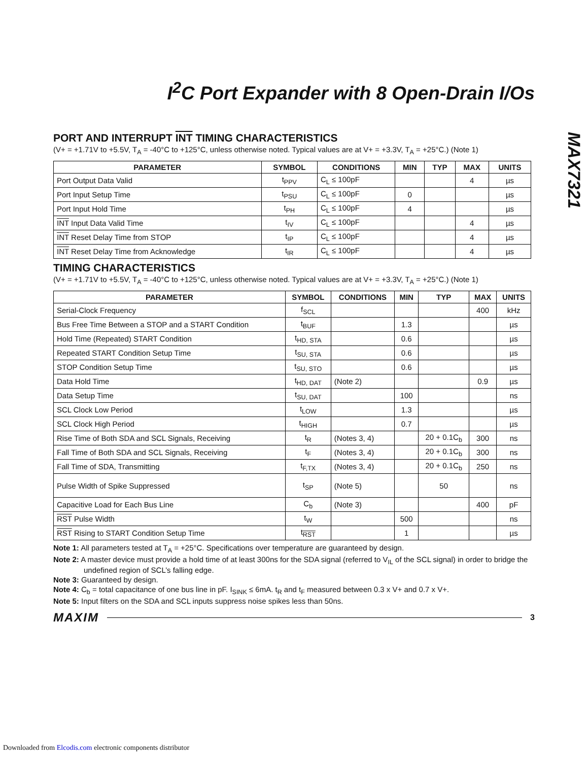MAX7321
I<sup>2</sup>C Port Expander with 8 Open-Drain I/Os
PORT AND INTERRUPT INT TIMING CHARACTERISTICS
(V+ = +1.71V to +5.5V, T<sub>A</sub> = -40°C to +125°C, unless otherwise noted. Typical values are at V+ = +3.3V, T<sub>A</sub> = +25°C.) (Note 1)
| PARAMETER | SYMBOL | CONDITIONS | MIN | TYP | MAX | UNITS |
| --- | --- | --- | --- | --- | --- | --- |
| Port Output Data Valid | t<sub>PPV</sub> | C<sub>L</sub> ≤ 100pF | | | 4 | µs |
| Port Input Setup Time | t<sub>PSU</sub> | C<sub>L</sub> ≤ 100pF | 0 | | | µs |
| Port Input Hold Time | t<sub>PH</sub> | C<sub>L</sub> ≤ 100pF | 4 | | | µs |
| INT Input Data Valid Time | t<sub>IV</sub> | C<sub>L</sub> ≤ 100pF | | | 4 | µs |
| INT Reset Delay Time from STOP | t<sub>IP</sub> | C<sub>L</sub> ≤ 100pF | | | 4 | µs |
| INT Reset Delay Time from Acknowledge | t<sub>IR</sub> | C<sub>L</sub> ≤ 100pF | | | 4 | µs |
TIMING CHARACTERISTICS
(V+ = +1.71V to +5.5V, T<sub>A</sub> = -40°C to +125°C, unless otherwise noted. Typical values are at V+ = +3.3V, T<sub>A</sub> = +25°C.) (Note 1)
| PARAMETER | SYMBOL | CONDITIONS | MIN | TYP | MAX | UNITS |
| --- | --- | --- | --- | --- | --- | --- |
| Serial-Clock Frequency | f<sub>SCL</sub> | | | | 400 | kHz |
| Bus Free Time Between a STOP and a START Condition | t<sub>BUF</sub> | | 1.3 | | | µs |
| Hold Time (Repeated) START Condition | t<sub>HD, STA</sub> | | 0.6 | | | µs |
| Repeated START Condition Setup Time | t<sub>SU, STA</sub> | | 0.6 | | | µs |
| STOP Condition Setup Time | t<sub>SU, STO</sub> | | 0.6 | | | µs |
| Data Hold Time | t<sub>HD, DAT</sub> | (Note 2) | | | 0.9 | µs |
| Data Setup Time | t<sub>SU, DAT</sub> | | 100 | | | ns |
| SCL Clock Low Period | t<sub>LOW</sub> | | 1.3 | | | µs |
| SCL Clock High Period | t<sub>HIGH</sub> | | 0.7 | | | µs |
| Rise Time of Both SDA and SCL Signals, Receiving | t<sub>R</sub> | (Notes 3, 4) | | 20 + 0.1C<sub>b</sub> | 300 | ns |
| Fall Time of Both SDA and SCL Signals, Receiving | t<sub>F</sub> | (Notes 3, 4) | | 20 + 0.1C<sub>b</sub> | 300 | ns |
| Fall Time of SDA, Transmitting | t<sub>F,TX</sub> | (Notes 3, 4) | | 20 + 0.1C<sub>b</sub> | 250 | ns |
| Pulse Width of Spike Suppressed | t<sub>SP</sub> | (Note 5) | | 50 | | ns |
| Capacitive Load for Each Bus Line | C<sub>b</sub> | (Note 3) | | | 400 | pF |
| RST Pulse Width | t<sub>W</sub> | | 500 | | | ns |
| RST Rising to START Condition Setup Time | t<sub>RST</sub> | | 1 | | | µs |
Note 1: All parameters tested at T<sub>A</sub> = +25°C. Specifications over temperature are guaranteed by design.
Note 2: A master device must provide a hold time of at least 300ns for the SDA signal (referred to V<sub>IL</sub> of the SCL signal) in order to bridge the undefined region of SCL’s falling edge.
Note 3: Guaranteed by design.
Note 4: C<sub>b</sub> = total capacitance of one bus line in pF. I<sub>SINK</sub> ≤ 6mA. t<sub>R</sub> and t<sub>F</sub> measured between 0.3 x V+ and 0.7 x V+.
Note 5: Input filters on the SDA and SCL inputs suppress noise spikes less than 50ns.
MAXIM 3
Downloaded from Elcodis.com electronic components distributor